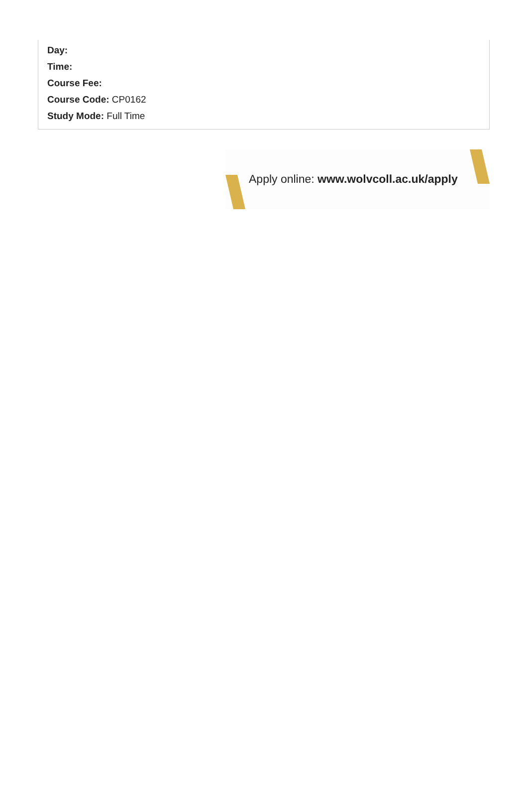Day:
Time:
Course Fee:
Course Code: CP0162
Study Mode: Full Time
Apply online: www.wolvcoll.ac.uk/apply